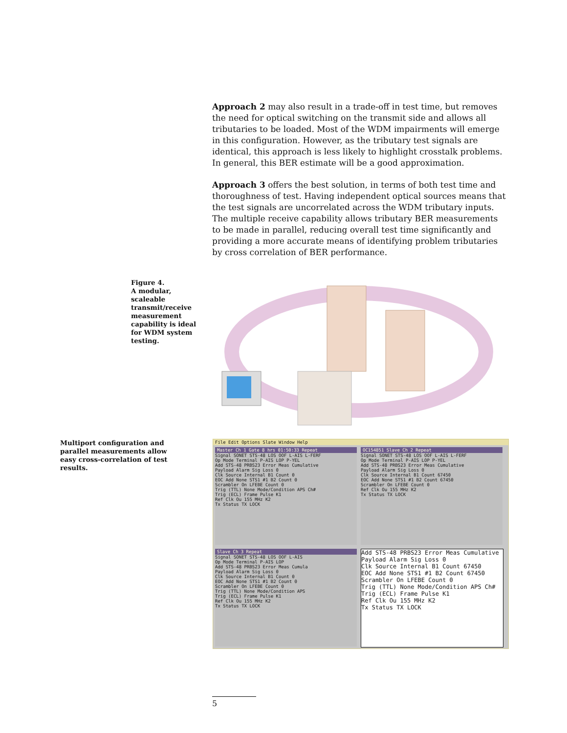Approach 2 may also result in a trade-off in test time, but removes the need for optical switching on the transmit side and allows all tributaries to be loaded. Most of the WDM impairments will emerge in this configuration. However, as the tributary test signals are identical, this approach is less likely to highlight crosstalk problems. In general, this BER estimate will be a good approximation.
Approach 3 offers the best solution, in terms of both test time and thoroughness of test. Having independent optical sources means that the test signals are uncorrelated across the WDM tributary inputs. The multiple receive capability allows tributary BER measurements to be made in parallel, reducing overall test time significantly and providing a more accurate means of identifying problem tributaries by cross correlation of BER performance.
Figure 4.
A modular, scaleable transmit/receive measurement capability is ideal for WDM system testing.
Multiport configuration and parallel measurements allow easy cross-correlation of test results.
File Edit Options Slate Window Help
Master Ch 1 Gate 8 hrs 01:50:33 Repeat
Signal SONET STS-48 LOS OOF L-AIS L-FERF
Op Mode Terminal P-AIS LOP P-YEL
Add STS-48 PRBS23 Error Meas Cumulative
Payload Alarm Sig Loss 0
Clk Source Internal B1 Count 0
EOC Add None STS1 #1 B2 Count 0
Scrambler On LFEBE Count 0
Trig (TTL) None Mode/Condition APS Ch#
Trig (ECL) Frame Pulse K1
Ref Clk Ou 155 MHz K2
Tx Status TX LOCK
OC154851 Slave Ch 2 Repeat
Signal SONET STS-48 LOS OOF L-AIS L-FERF
Op Mode Terminal P-AIS LOP P-YEL
Add STS-48 PRBS23 Error Meas Cumulative
Payload Alarm Sig Loss 0
Clk Source Internal B1 Count 67450
EOC Add None STS1 #1 B2 Count 67450
Scrambler On LFEBE Count 0
Ref Clk Ou 155 MHz K2
Tx Status TX LOCK
Slave Ch 3 Repeat
Signal SONET STS-48 LOS OOF L-AIS
Op Mode Terminal P-AIS LOP
Add STS-48 PRBS23 Error Meas Cumula
Payload Alarm Sig Loss 0
Clk Source Internal B1 Count 0
EOC Add None STS1 #1 B2 Count 0
Scrambler On LFEBE Count 0
Trig (TTL) None Mode/Condition APS
Trig (ECL) Frame Pulse K1
Ref Clk Ou 155 MHz K2
Tx Status TX LOCK
Add STS-48 PRBS23 Error Meas Cumulative
Payload Alarm Sig Loss 0
Clk Source Internal B1 Count 67450
EOC Add None STS1 #1 B2 Count 67450
Scrambler On LFEBE Count 0
Trig (TTL) None Mode/Condition APS Ch#
Trig (ECL) Frame Pulse K1
Ref Clk Ou 155 MHz K2
Tx Status TX LOCK
5